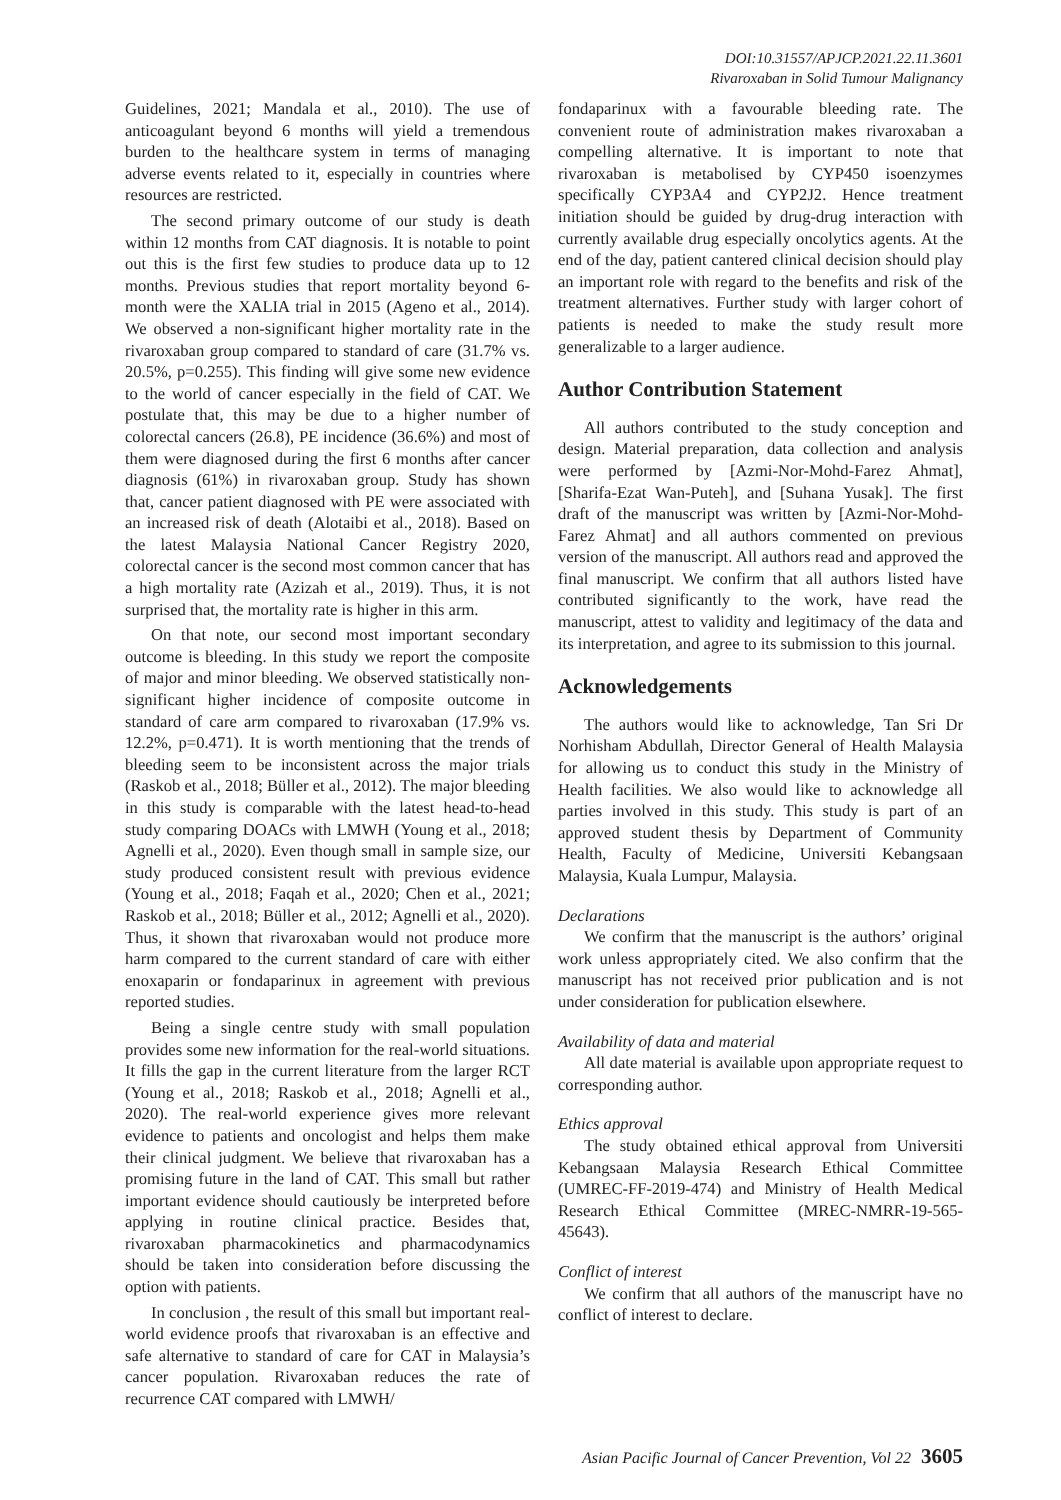DOI:10.31557/APJCP.2021.22.11.3601
Rivaroxaban in Solid Tumour Malignancy
Guidelines, 2021; Mandala et al., 2010). The use of anticoagulant beyond 6 months will yield a tremendous burden to the healthcare system in terms of managing adverse events related to it, especially in countries where resources are restricted.
The second primary outcome of our study is death within 12 months from CAT diagnosis. It is notable to point out this is the first few studies to produce data up to 12 months. Previous studies that report mortality beyond 6-month were the XALIA trial in 2015 (Ageno et al., 2014). We observed a non-significant higher mortality rate in the rivaroxaban group compared to standard of care (31.7% vs. 20.5%, p=0.255). This finding will give some new evidence to the world of cancer especially in the field of CAT. We postulate that, this may be due to a higher number of colorectal cancers (26.8), PE incidence (36.6%) and most of them were diagnosed during the first 6 months after cancer diagnosis (61%) in rivaroxaban group. Study has shown that, cancer patient diagnosed with PE were associated with an increased risk of death (Alotaibi et al., 2018). Based on the latest Malaysia National Cancer Registry 2020, colorectal cancer is the second most common cancer that has a high mortality rate (Azizah et al., 2019). Thus, it is not surprised that, the mortality rate is higher in this arm.
On that note, our second most important secondary outcome is bleeding. In this study we report the composite of major and minor bleeding. We observed statistically non-significant higher incidence of composite outcome in standard of care arm compared to rivaroxaban (17.9% vs. 12.2%, p=0.471). It is worth mentioning that the trends of bleeding seem to be inconsistent across the major trials (Raskob et al., 2018; Büller et al., 2012). The major bleeding in this study is comparable with the latest head-to-head study comparing DOACs with LMWH (Young et al., 2018; Agnelli et al., 2020). Even though small in sample size, our study produced consistent result with previous evidence (Young et al., 2018; Faqah et al., 2020; Chen et al., 2021; Raskob et al., 2018; Büller et al., 2012; Agnelli et al., 2020). Thus, it shown that rivaroxaban would not produce more harm compared to the current standard of care with either enoxaparin or fondaparinux in agreement with previous reported studies.
Being a single centre study with small population provides some new information for the real-world situations. It fills the gap in the current literature from the larger RCT (Young et al., 2018; Raskob et al., 2018; Agnelli et al., 2020). The real-world experience gives more relevant evidence to patients and oncologist and helps them make their clinical judgment. We believe that rivaroxaban has a promising future in the land of CAT. This small but rather important evidence should cautiously be interpreted before applying in routine clinical practice. Besides that, rivaroxaban pharmacokinetics and pharmacodynamics should be taken into consideration before discussing the option with patients.
In conclusion , the result of this small but important real-world evidence proofs that rivaroxaban is an effective and safe alternative to standard of care for CAT in Malaysia’s cancer population. Rivaroxaban reduces the rate of recurrence CAT compared with LMWH/
fondaparinux with a favourable bleeding rate. The convenient route of administration makes rivaroxaban a compelling alternative. It is important to note that rivaroxaban is metabolised by CYP450 isoenzymes specifically CYP3A4 and CYP2J2. Hence treatment initiation should be guided by drug-drug interaction with currently available drug especially oncolytics agents. At the end of the day, patient cantered clinical decision should play an important role with regard to the benefits and risk of the treatment alternatives. Further study with larger cohort of patients is needed to make the study result more generalizable to a larger audience.
Author Contribution Statement
All authors contributed to the study conception and design. Material preparation, data collection and analysis were performed by [Azmi-Nor-Mohd-Farez Ahmat], [Sharifa-Ezat Wan-Puteh], and [Suhana Yusak]. The first draft of the manuscript was written by [Azmi-Nor-Mohd-Farez Ahmat] and all authors commented on previous version of the manuscript. All authors read and approved the final manuscript. We confirm that all authors listed have contributed significantly to the work, have read the manuscript, attest to validity and legitimacy of the data and its interpretation, and agree to its submission to this journal.
Acknowledgements
The authors would like to acknowledge, Tan Sri Dr Norhisham Abdullah, Director General of Health Malaysia for allowing us to conduct this study in the Ministry of Health facilities. We also would like to acknowledge all parties involved in this study. This study is part of an approved student thesis by Department of Community Health, Faculty of Medicine, Universiti Kebangsaan Malaysia, Kuala Lumpur, Malaysia.
Declarations
We confirm that the manuscript is the authors’ original work unless appropriately cited. We also confirm that the manuscript has not received prior publication and is not under consideration for publication elsewhere.
Availability of data and material
All date material is available upon appropriate request to corresponding author.
Ethics approval
The study obtained ethical approval from Universiti Kebangsaan Malaysia Research Ethical Committee (UMREC-FF-2019-474) and Ministry of Health Medical Research Ethical Committee (MREC-NMRR-19-565-45643).
Conflict of interest
We confirm that all authors of the manuscript have no conflict of interest to declare.
Asian Pacific Journal of Cancer Prevention, Vol 22 3605